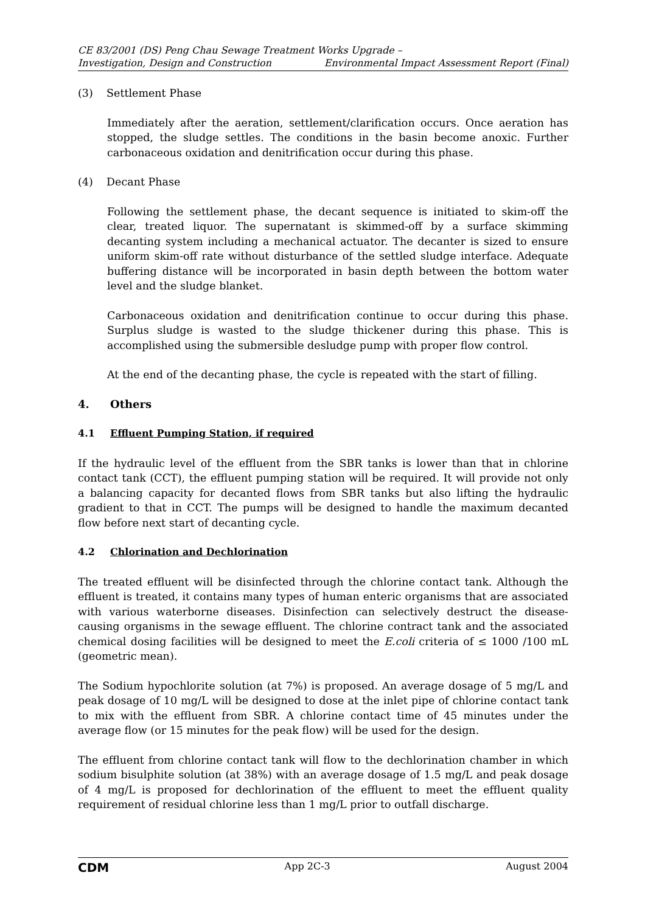CE 83/2001 (DS) Peng Chau Sewage Treatment Works Upgrade –
Investigation, Design and Construction Environmental Impact Assessment Report (Final)
(3) Settlement Phase
Immediately after the aeration, settlement/clarification occurs. Once aeration has stopped, the sludge settles. The conditions in the basin become anoxic. Further carbonaceous oxidation and denitrification occur during this phase.
(4) Decant Phase
Following the settlement phase, the decant sequence is initiated to skim-off the clear, treated liquor. The supernatant is skimmed-off by a surface skimming decanting system including a mechanical actuator. The decanter is sized to ensure uniform skim-off rate without disturbance of the settled sludge interface. Adequate buffering distance will be incorporated in basin depth between the bottom water level and the sludge blanket.
Carbonaceous oxidation and denitrification continue to occur during this phase. Surplus sludge is wasted to the sludge thickener during this phase. This is accomplished using the submersible desludge pump with proper flow control.
At the end of the decanting phase, the cycle is repeated with the start of filling.
4. Others
4.1 Effluent Pumping Station, if required
If the hydraulic level of the effluent from the SBR tanks is lower than that in chlorine contact tank (CCT), the effluent pumping station will be required. It will provide not only a balancing capacity for decanted flows from SBR tanks but also lifting the hydraulic gradient to that in CCT. The pumps will be designed to handle the maximum decanted flow before next start of decanting cycle.
4.2 Chlorination and Dechlorination
The treated effluent will be disinfected through the chlorine contact tank. Although the effluent is treated, it contains many types of human enteric organisms that are associated with various waterborne diseases. Disinfection can selectively destruct the disease-causing organisms in the sewage effluent. The chlorine contract tank and the associated chemical dosing facilities will be designed to meet the E.coli criteria of ≤ 1000 /100 mL (geometric mean).
The Sodium hypochlorite solution (at 7%) is proposed. An average dosage of 5 mg/L and peak dosage of 10 mg/L will be designed to dose at the inlet pipe of chlorine contact tank to mix with the effluent from SBR. A chlorine contact time of 45 minutes under the average flow (or 15 minutes for the peak flow) will be used for the design.
The effluent from chlorine contact tank will flow to the dechlorination chamber in which sodium bisulphite solution (at 38%) with an average dosage of 1.5 mg/L and peak dosage of 4 mg/L is proposed for dechlorination of the effluent to meet the effluent quality requirement of residual chlorine less than 1 mg/L prior to outfall discharge.
CDM App 2C-3 August 2004